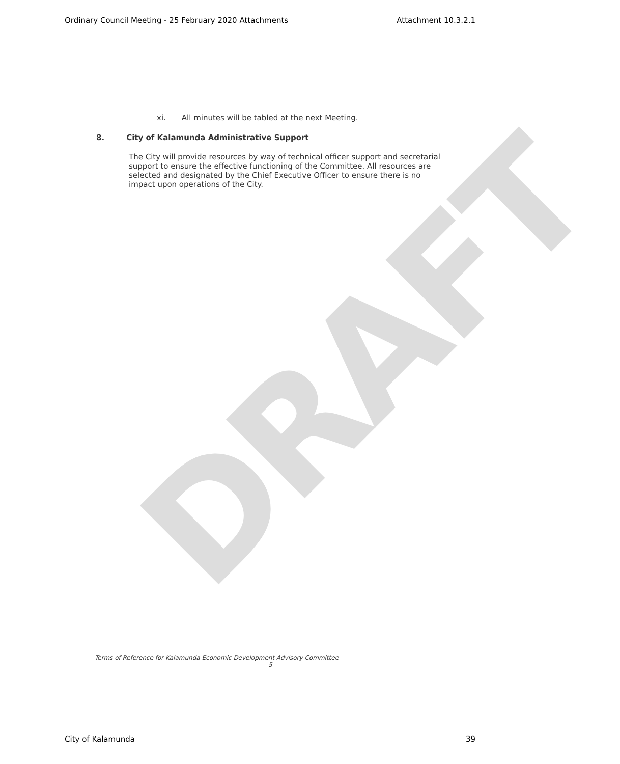Ordinary Council Meeting - 25 February 2020 Attachments Attachment 10.3.2.1
DRAFT
xi. All minutes will be tabled at the next Meeting.
8. City of Kalamunda Administrative Support
The City will provide resources by way of technical officer support and secretarial support to ensure the effective functioning of the Committee. All resources are selected and designated by the Chief Executive Officer to ensure there is no impact upon operations of the City.
Terms of Reference for Kalamunda Economic Development Advisory Committee
5
City of Kalamunda 39